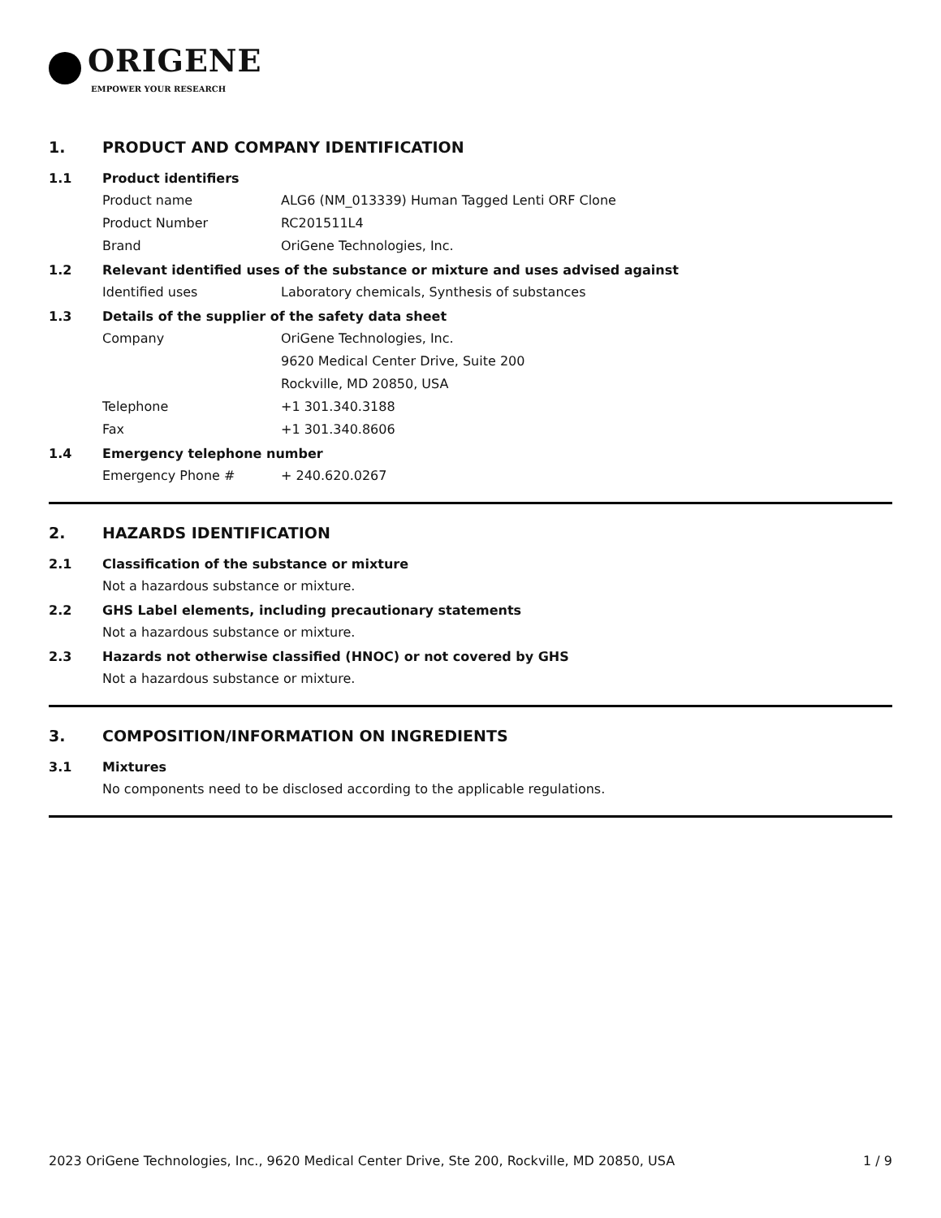ORIGENE
EMPOWER YOUR RESEARCH
1. PRODUCT AND COMPANY IDENTIFICATION
1.1 Product identifiers
Product name ALG6 (NM_013339) Human Tagged Lenti ORF Clone
Product Number RC201511L4
Brand OriGene Technologies, Inc.
1.2 Relevant identified uses of the substance or mixture and uses advised against
Identified uses Laboratory chemicals, Synthesis of substances
1.3 Details of the supplier of the safety data sheet
Company OriGene Technologies, Inc.
9620 Medical Center Drive, Suite 200
Rockville, MD 20850, USA
Telephone +1 301.340.3188
Fax +1 301.340.8606
1.4 Emergency telephone number
Emergency Phone # + 240.620.0267
2. HAZARDS IDENTIFICATION
2.1 Classification of the substance or mixture
Not a hazardous substance or mixture.
2.2 GHS Label elements, including precautionary statements
Not a hazardous substance or mixture.
2.3 Hazards not otherwise classified (HNOC) or not covered by GHS
Not a hazardous substance or mixture.
3. COMPOSITION/INFORMATION ON INGREDIENTS
3.1 Mixtures
No components need to be disclosed according to the applicable regulations.
2023 OriGene Technologies, Inc., 9620 Medical Center Drive, Ste 200, Rockville, MD 20850, USA 1 / 9